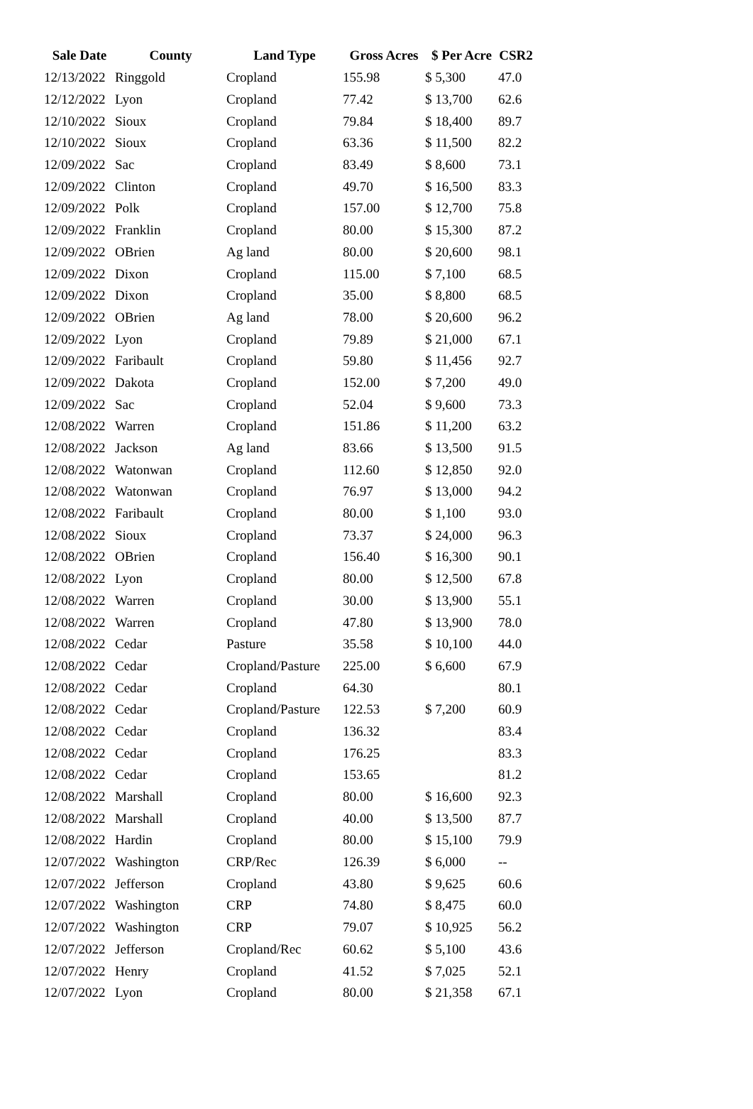| Sale Date | County | Land Type | Gross Acres | $ Per Acre | CSR2 |
| --- | --- | --- | --- | --- | --- |
| 12/13/2022 | Ringgold | Cropland | 155.98 | $ 5,300 | 47.0 |
| 12/12/2022 | Lyon | Cropland | 77.42 | $ 13,700 | 62.6 |
| 12/10/2022 | Sioux | Cropland | 79.84 | $ 18,400 | 89.7 |
| 12/10/2022 | Sioux | Cropland | 63.36 | $ 11,500 | 82.2 |
| 12/09/2022 | Sac | Cropland | 83.49 | $ 8,600 | 73.1 |
| 12/09/2022 | Clinton | Cropland | 49.70 | $ 16,500 | 83.3 |
| 12/09/2022 | Polk | Cropland | 157.00 | $ 12,700 | 75.8 |
| 12/09/2022 | Franklin | Cropland | 80.00 | $ 15,300 | 87.2 |
| 12/09/2022 | OBrien | Ag land | 80.00 | $ 20,600 | 98.1 |
| 12/09/2022 | Dixon | Cropland | 115.00 | $ 7,100 | 68.5 |
| 12/09/2022 | Dixon | Cropland | 35.00 | $ 8,800 | 68.5 |
| 12/09/2022 | OBrien | Ag land | 78.00 | $ 20,600 | 96.2 |
| 12/09/2022 | Lyon | Cropland | 79.89 | $ 21,000 | 67.1 |
| 12/09/2022 | Faribault | Cropland | 59.80 | $ 11,456 | 92.7 |
| 12/09/2022 | Dakota | Cropland | 152.00 | $ 7,200 | 49.0 |
| 12/09/2022 | Sac | Cropland | 52.04 | $ 9,600 | 73.3 |
| 12/08/2022 | Warren | Cropland | 151.86 | $ 11,200 | 63.2 |
| 12/08/2022 | Jackson | Ag land | 83.66 | $ 13,500 | 91.5 |
| 12/08/2022 | Watonwan | Cropland | 112.60 | $ 12,850 | 92.0 |
| 12/08/2022 | Watonwan | Cropland | 76.97 | $ 13,000 | 94.2 |
| 12/08/2022 | Faribault | Cropland | 80.00 | $ 1,100 | 93.0 |
| 12/08/2022 | Sioux | Cropland | 73.37 | $ 24,000 | 96.3 |
| 12/08/2022 | OBrien | Cropland | 156.40 | $ 16,300 | 90.1 |
| 12/08/2022 | Lyon | Cropland | 80.00 | $ 12,500 | 67.8 |
| 12/08/2022 | Warren | Cropland | 30.00 | $ 13,900 | 55.1 |
| 12/08/2022 | Warren | Cropland | 47.80 | $ 13,900 | 78.0 |
| 12/08/2022 | Cedar | Pasture | 35.58 | $ 10,100 | 44.0 |
| 12/08/2022 | Cedar | Cropland/Pasture | 225.00 | $ 6,600 | 67.9 |
| 12/08/2022 | Cedar | Cropland | 64.30 | | 80.1 |
| 12/08/2022 | Cedar | Cropland/Pasture | 122.53 | $ 7,200 | 60.9 |
| 12/08/2022 | Cedar | Cropland | 136.32 | | 83.4 |
| 12/08/2022 | Cedar | Cropland | 176.25 | | 83.3 |
| 12/08/2022 | Cedar | Cropland | 153.65 | | 81.2 |
| 12/08/2022 | Marshall | Cropland | 80.00 | $ 16,600 | 92.3 |
| 12/08/2022 | Marshall | Cropland | 40.00 | $ 13,500 | 87.7 |
| 12/08/2022 | Hardin | Cropland | 80.00 | $ 15,100 | 79.9 |
| 12/07/2022 | Washington | CRP/Rec | 126.39 | $ 6,000 | -- |
| 12/07/2022 | Jefferson | Cropland | 43.80 | $ 9,625 | 60.6 |
| 12/07/2022 | Washington | CRP | 74.80 | $ 8,475 | 60.0 |
| 12/07/2022 | Washington | CRP | 79.07 | $ 10,925 | 56.2 |
| 12/07/2022 | Jefferson | Cropland/Rec | 60.62 | $ 5,100 | 43.6 |
| 12/07/2022 | Henry | Cropland | 41.52 | $ 7,025 | 52.1 |
| 12/07/2022 | Lyon | Cropland | 80.00 | $ 21,358 | 67.1 |